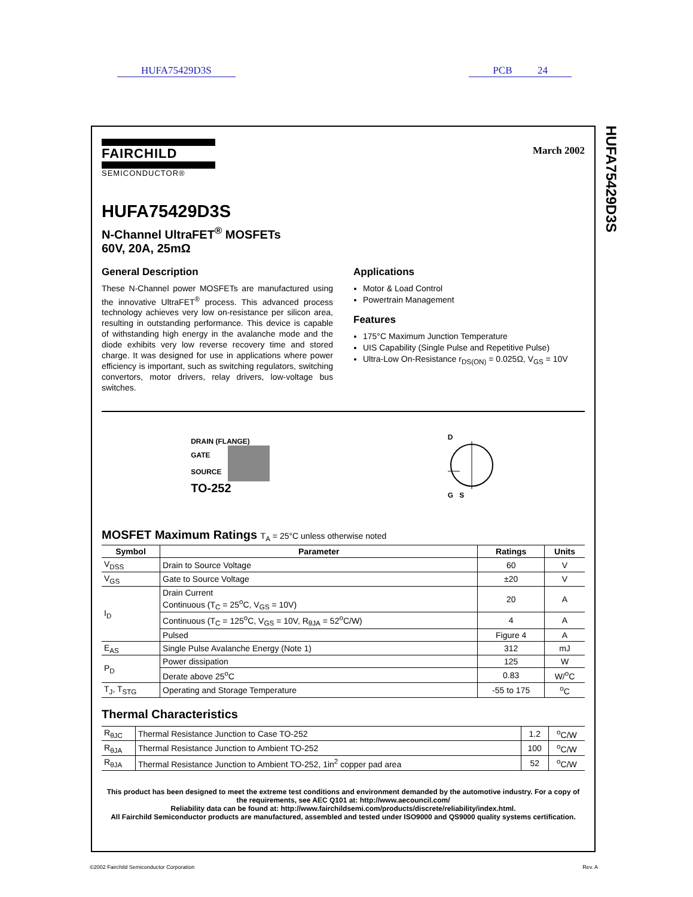HUFA75429D3S PCB 24
HUFA75429D3S
FAIRCHILD
SEMICONDUCTOR®
March 2002
HUFA75429D3S
N-Channel UltraFET<sup>®</sup> MOSFETs
60V, 20A, 25mΩ
General Description
These N-Channel power MOSFETs are manufactured using the innovative UltraFET<sup>®</sup> process. This advanced process technology achieves very low on-resistance per silicon area, resulting in outstanding performance. This device is capable of withstanding high energy in the avalanche mode and the diode exhibits very low reverse recovery time and stored charge. It was designed for use in applications where power efficiency is important, such as switching regulators, switching convertors, motor drivers, relay drivers, low-voltage bus switches.
Applications
Motor & Load Control
Powertrain Management
Features
175°C Maximum Junction Temperature
UIS Capability (Single Pulse and Repetitive Pulse)
Ultra-Low On-Resistance r<sub>DS(ON)</sub> = 0.025Ω, V<sub>GS</sub> = 10V
DRAIN (FLANGE)
GATE
SOURCE
TO-252
D
G S
MOSFET Maximum Ratings T<sub>A</sub> = 25°C unless otherwise noted
| Symbol | Parameter | Ratings | Units |
| --- | --- | --- | --- |
| V<sub>DSS</sub> | Drain to Source Voltage | 60 | V |
| V<sub>GS</sub> | Gate to Source Voltage | ±20 | V |
| I<sub>D</sub> | Drain Current Continuous (T<sub>C</sub> = 25<sup>o</sup>C, V<sub>GS</sub> = 10V) | 20 | A |
| | Continuous (T<sub>C</sub> = 125<sup>o</sup>C, V<sub>GS</sub> = 10V, R<sub>θJA</sub> = 52<sup>o</sup>C/W) | 4 | A |
| | Pulsed | Figure 4 | A |
| E<sub>AS</sub> | Single Pulse Avalanche Energy (Note 1) | 312 | mJ |
| P<sub>D</sub> | Power dissipation | 125 | W |
| | Derate above 25<sup>o</sup>C | 0.83 | W/<sup>o</sup>C |
| T<sub>J</sub>, T<sub>STG</sub> | Operating and Storage Temperature | -55 to 175 | <sup>o</sup> C |
Thermal Characteristics
| R<sub>θJC</sub> | Thermal Resistance Junction to Case TO-252 | 1.2 | <sup>o</sup> C/W |
| R<sub>θJA</sub> | Thermal Resistance Junction to Ambient TO-252 | 100 | <sup>o</sup> C/W |
| R<sub>θJA</sub> | Thermal Resistance Junction to Ambient TO-252, 1in<sup>2</sup> copper pad area | 52 | <sup>o</sup> C/W |
This product has been designed to meet the extreme test conditions and environment demanded by the automotive industry. For a copy of the requirements, see AEC Q101 at: http://www.aecouncil.com/
Reliability data can be found at: http://www.fairchildsemi.com/products/discrete/reliability/index.html.
All Fairchild Semiconductor products are manufactured, assembled and tested under ISO9000 and QS9000 quality systems certification.
©2002 Fairchild Semiconductor Corporation Rev. A